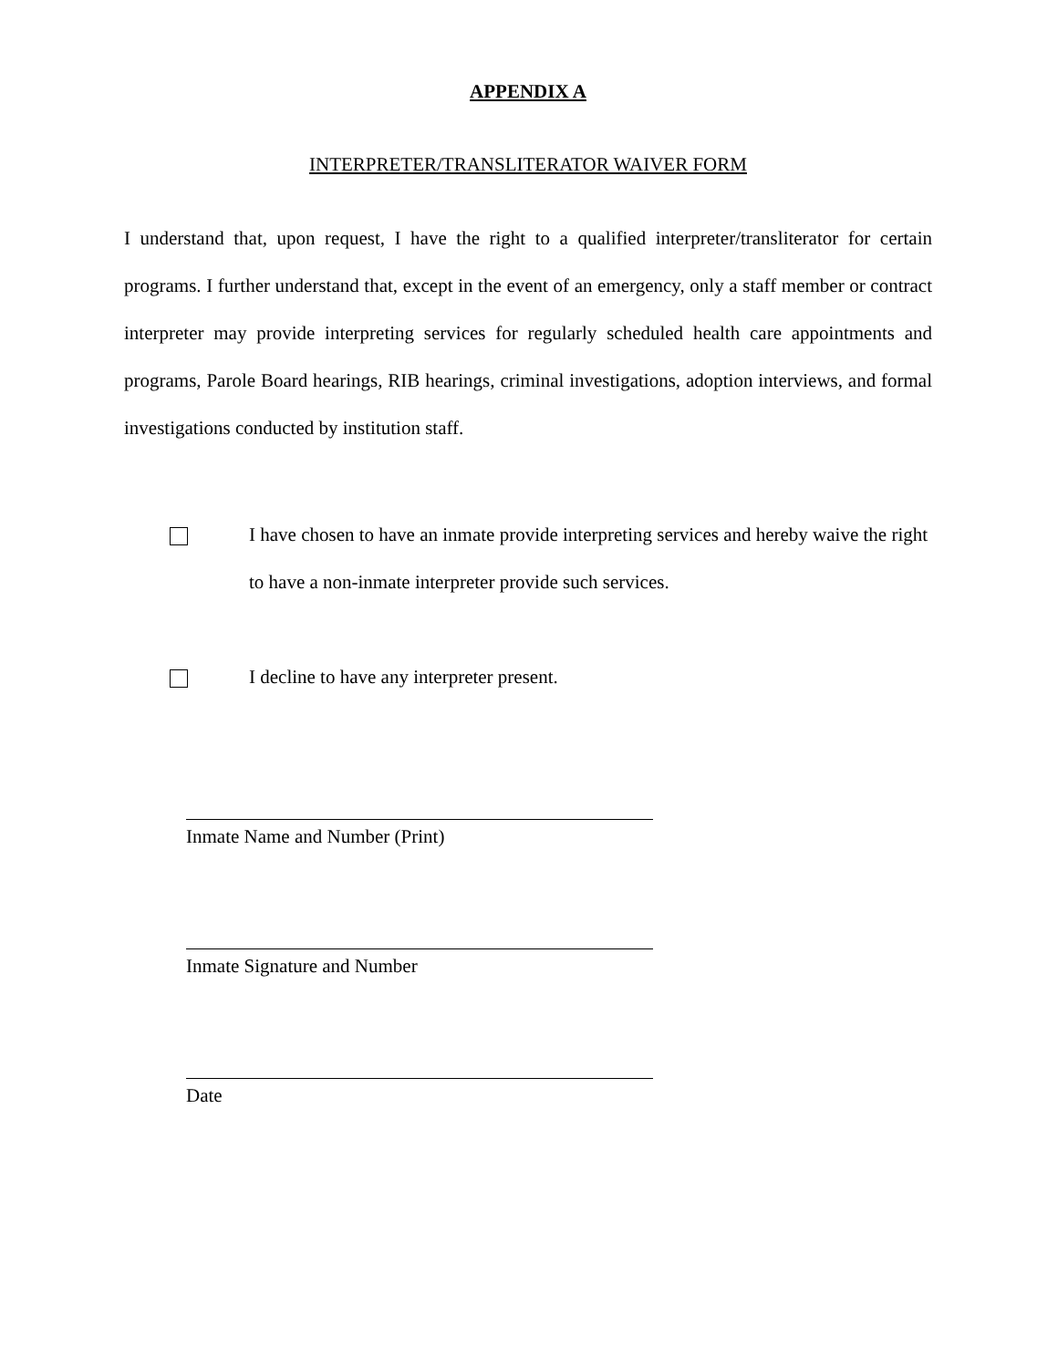APPENDIX A
INTERPRETER/TRANSLITERATOR WAIVER FORM
I understand that, upon request, I have the right to a qualified interpreter/transliterator for certain programs. I further understand that, except in the event of an emergency, only a staff member or contract interpreter may provide interpreting services for regularly scheduled health care appointments and programs, Parole Board hearings, RIB hearings, criminal investigations, adoption interviews, and formal investigations conducted by institution staff.
I have chosen to have an inmate provide interpreting services and hereby waive the right to have a non-inmate interpreter provide such services.
I decline to have any interpreter present.
Inmate Name and Number (Print)
Inmate Signature and Number
Date